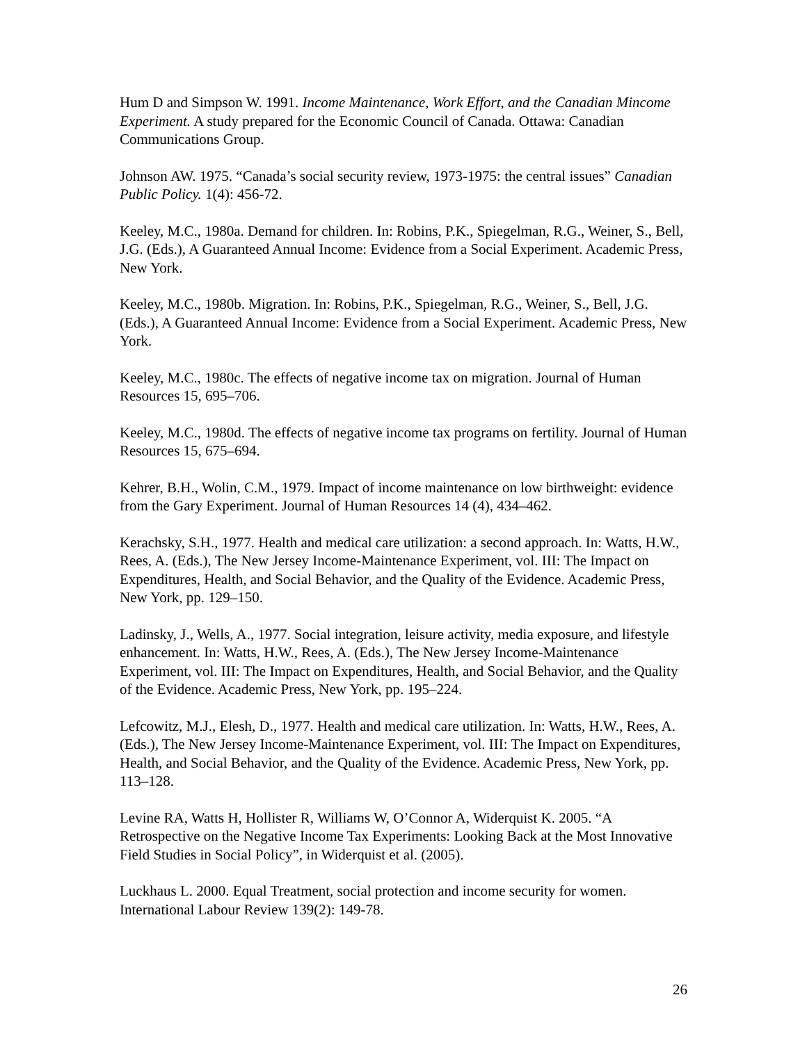Hum D and Simpson W. 1991. Income Maintenance, Work Effort, and the Canadian Mincome Experiment. A study prepared for the Economic Council of Canada. Ottawa: Canadian Communications Group.
Johnson AW. 1975. “Canada’s social security review, 1973-1975: the central issues” Canadian Public Policy. 1(4): 456-72.
Keeley, M.C., 1980a. Demand for children. In: Robins, P.K., Spiegelman, R.G., Weiner, S., Bell, J.G. (Eds.), A Guaranteed Annual Income: Evidence from a Social Experiment. Academic Press, New York.
Keeley, M.C., 1980b. Migration. In: Robins, P.K., Spiegelman, R.G., Weiner, S., Bell, J.G. (Eds.), A Guaranteed Annual Income: Evidence from a Social Experiment. Academic Press, New York.
Keeley, M.C., 1980c. The effects of negative income tax on migration. Journal of Human Resources 15, 695–706.
Keeley, M.C., 1980d. The effects of negative income tax programs on fertility. Journal of Human Resources 15, 675–694.
Kehrer, B.H., Wolin, C.M., 1979. Impact of income maintenance on low birthweight: evidence from the Gary Experiment. Journal of Human Resources 14 (4), 434–462.
Kerachsky, S.H., 1977. Health and medical care utilization: a second approach. In: Watts, H.W., Rees, A. (Eds.), The New Jersey Income-Maintenance Experiment, vol. III: The Impact on Expenditures, Health, and Social Behavior, and the Quality of the Evidence. Academic Press, New York, pp. 129–150.
Ladinsky, J., Wells, A., 1977. Social integration, leisure activity, media exposure, and lifestyle enhancement. In: Watts, H.W., Rees, A. (Eds.), The New Jersey Income-Maintenance Experiment, vol. III: The Impact on Expenditures, Health, and Social Behavior, and the Quality of the Evidence. Academic Press, New York, pp. 195–224.
Lefcowitz, M.J., Elesh, D., 1977. Health and medical care utilization. In: Watts, H.W., Rees, A. (Eds.), The New Jersey Income-Maintenance Experiment, vol. III: The Impact on Expenditures, Health, and Social Behavior, and the Quality of the Evidence. Academic Press, New York, pp. 113–128.
Levine RA, Watts H, Hollister R, Williams W, O’Connor A, Widerquist K. 2005. “A Retrospective on the Negative Income Tax Experiments: Looking Back at the Most Innovative Field Studies in Social Policy”, in Widerquist et al. (2005).
Luckhaus L. 2000. Equal Treatment, social protection and income security for women. International Labour Review 139(2): 149-78.
26